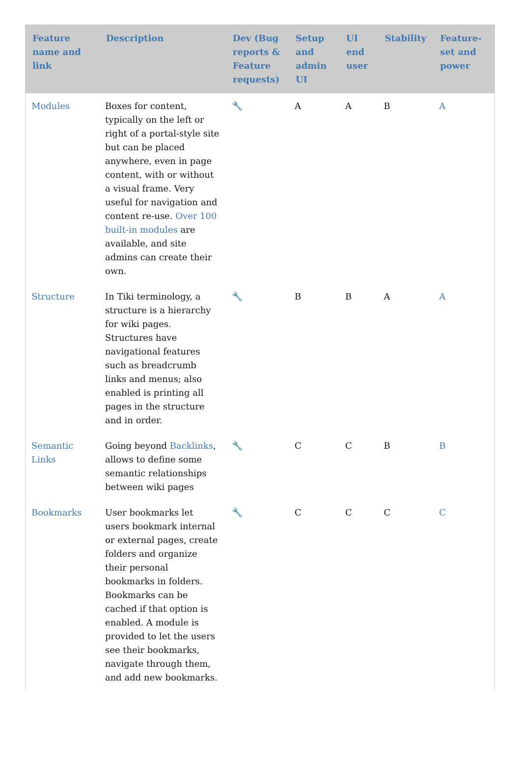| Feature name and link | Description | Dev (Bug reports & Feature requests) | Setup and admin UI | UI end user | Stability | Feature-set and power |
| --- | --- | --- | --- | --- | --- | --- |
| Modules | Boxes for content, typically on the left or right of a portal-style site but can be placed anywhere, even in page content, with or without a visual frame. Very useful for navigation and content re-use. Over 100 built-in modules are available, and site admins can create their own. | 🔧 | A | A | B | A |
| Structure | In Tiki terminology, a structure is a hierarchy for wiki pages. Structures have navigational features such as breadcrumb links and menus; also enabled is printing all pages in the structure and in order. | 🔧 | B | B | A | A |
| Semantic Links | Going beyond Backlinks , allows to define some semantic relationships between wiki pages | 🔧 | C | C | B | B |
| Bookmarks | User bookmarks let users bookmark internal or external pages, create folders and organize their personal bookmarks in folders. Bookmarks can be cached if that option is enabled. A module is provided to let the users see their bookmarks, navigate through them, and add new bookmarks. | 🔧 | C | C | C | C |